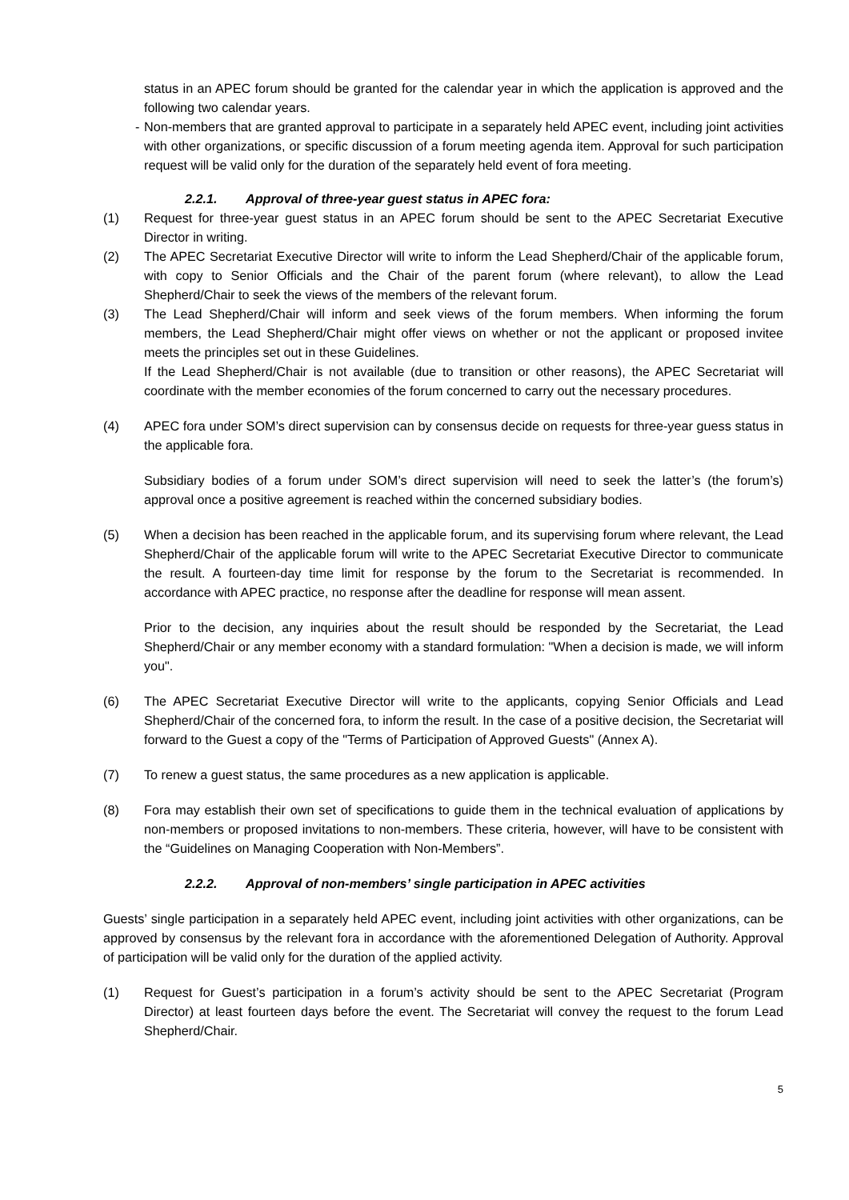status in an APEC forum should be granted for the calendar year in which the application is approved and the following two calendar years.
- Non-members that are granted approval to participate in a separately held APEC event, including joint activities with other organizations, or specific discussion of a forum meeting agenda item. Approval for such participation request will be valid only for the duration of the separately held event of fora meeting.
2.2.1. Approval of three-year guest status in APEC fora:
(1) Request for three-year guest status in an APEC forum should be sent to the APEC Secretariat Executive Director in writing.
(2) The APEC Secretariat Executive Director will write to inform the Lead Shepherd/Chair of the applicable forum, with copy to Senior Officials and the Chair of the parent forum (where relevant), to allow the Lead Shepherd/Chair to seek the views of the members of the relevant forum.
(3) The Lead Shepherd/Chair will inform and seek views of the forum members. When informing the forum members, the Lead Shepherd/Chair might offer views on whether or not the applicant or proposed invitee meets the principles set out in these Guidelines.
If the Lead Shepherd/Chair is not available (due to transition or other reasons), the APEC Secretariat will coordinate with the member economies of the forum concerned to carry out the necessary procedures.
(4) APEC fora under SOM’s direct supervision can by consensus decide on requests for three-year guess status in the applicable fora.
Subsidiary bodies of a forum under SOM’s direct supervision will need to seek the latter’s (the forum’s) approval once a positive agreement is reached within the concerned subsidiary bodies.
(5) When a decision has been reached in the applicable forum, and its supervising forum where relevant, the Lead Shepherd/Chair of the applicable forum will write to the APEC Secretariat Executive Director to communicate the result. A fourteen-day time limit for response by the forum to the Secretariat is recommended. In accordance with APEC practice, no response after the deadline for response will mean assent.
Prior to the decision, any inquiries about the result should be responded by the Secretariat, the Lead Shepherd/Chair or any member economy with a standard formulation: "When a decision is made, we will inform you".
(6) The APEC Secretariat Executive Director will write to the applicants, copying Senior Officials and Lead Shepherd/Chair of the concerned fora, to inform the result. In the case of a positive decision, the Secretariat will forward to the Guest a copy of the "Terms of Participation of Approved Guests" (Annex A).
(7) To renew a guest status, the same procedures as a new application is applicable.
(8) Fora may establish their own set of specifications to guide them in the technical evaluation of applications by non-members or proposed invitations to non-members. These criteria, however, will have to be consistent with the “Guidelines on Managing Cooperation with Non-Members”.
2.2.2. Approval of non-members’ single participation in APEC activities
Guests’ single participation in a separately held APEC event, including joint activities with other organizations, can be approved by consensus by the relevant fora in accordance with the aforementioned Delegation of Authority. Approval of participation will be valid only for the duration of the applied activity.
(1) Request for Guest’s participation in a forum’s activity should be sent to the APEC Secretariat (Program Director) at least fourteen days before the event. The Secretariat will convey the request to the forum Lead Shepherd/Chair.
5